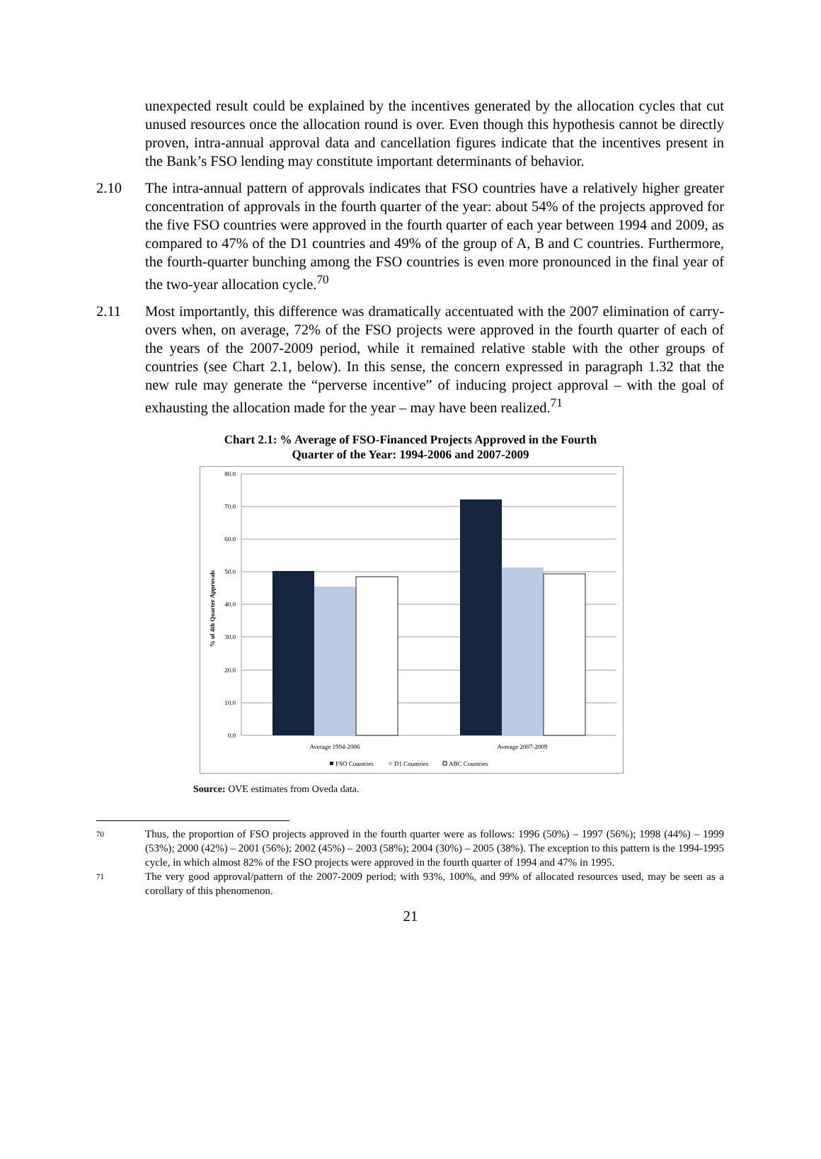unexpected result could be explained by the incentives generated by the allocation cycles that cut unused resources once the allocation round is over. Even though this hypothesis cannot be directly proven, intra-annual approval data and cancellation figures indicate that the incentives present in the Bank’s FSO lending may constitute important determinants of behavior.
2.10 The intra-annual pattern of approvals indicates that FSO countries have a relatively higher greater concentration of approvals in the fourth quarter of the year: about 54% of the projects approved for the five FSO countries were approved in the fourth quarter of each year between 1994 and 2009, as compared to 47% of the D1 countries and 49% of the group of A, B and C countries. Furthermore, the fourth-quarter bunching among the FSO countries is even more pronounced in the final year of the two-year allocation cycle.<sup>70</sup>
2.11 Most importantly, this difference was dramatically accentuated with the 2007 elimination of carry-overs when, on average, 72% of the FSO projects were approved in the fourth quarter of each of the years of the 2007-2009 period, while it remained relative stable with the other groups of countries (see Chart 2.1, below). In this sense, the concern expressed in paragraph 1.32 that the new rule may generate the “perverse incentive” of inducing project approval – with the goal of exhausting the allocation made for the year – may have been realized.<sup>71</sup>
Chart 2.1: % Average of FSO-Financed Projects Approved in the Fourth
Quarter of the Year: 1994-2006 and 2007-2009
80.0
70.0
60.0
50.0
40.0
30.0
20.0
10.0
0.0
% of 4th Quarter Approvals
Average 1994-2006
Average 2007-2009
FSO Countries
D1 Countries
ABC Countries
Source: OVE estimates from Oveda data.
70
Thus, the proportion of FSO projects approved in the fourth quarter were as follows: 1996 (50%) – 1997 (56%); 1998 (44%) – 1999 (53%); 2000 (42%) – 2001 (56%); 2002 (45%) – 2003 (58%); 2004 (30%) – 2005 (38%). The exception to this pattern is the 1994-1995 cycle, in which almost 82% of the FSO projects were approved in the fourth quarter of 1994 and 47% in 1995.
71
The very good approval/pattern of the 2007-2009 period; with 93%, 100%, and 99% of allocated resources used, may be seen as a corollary of this phenomenon.
21